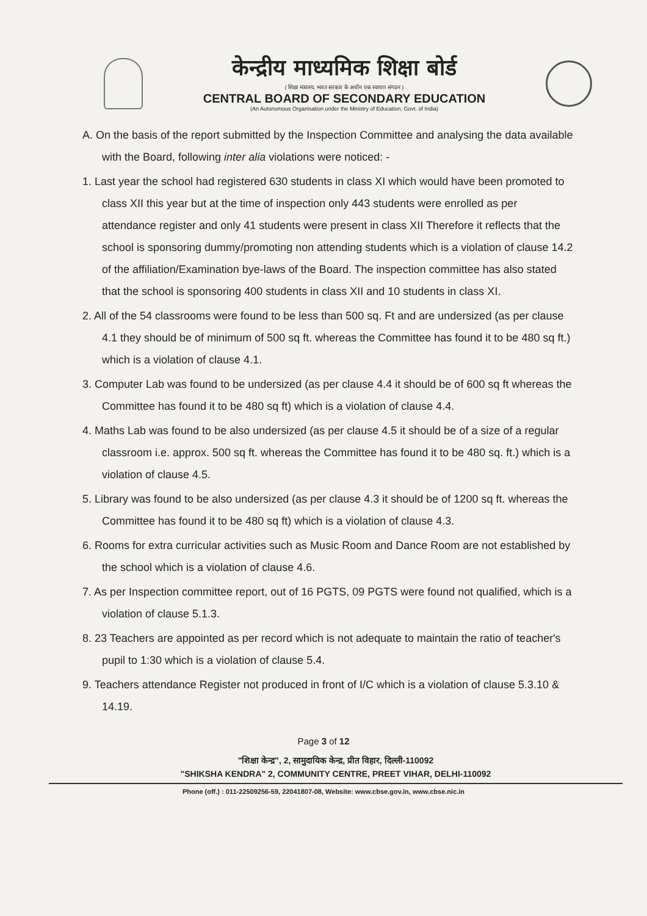केन्द्रीय माध्यमिक शिक्षा बोर्ड
( शिक्षा मंत्रालय, भारत सरकार के अधीन एक स्वायत्त संगठन )
CENTRAL BOARD OF SECONDARY EDUCATION
(An Autonomous Organisation under the Ministry of Education, Govt. of India)
A. On the basis of the report submitted by the Inspection Committee and analysing the data available with the Board, following inter alia violations were noticed: -
1. Last year the school had registered 630 students in class XI which would have been promoted to class XII this year but at the time of inspection only 443 students were enrolled as per attendance register and only 41 students were present in class XII Therefore it reflects that the school is sponsoring dummy/promoting non attending students which is a violation of clause 14.2 of the affiliation/Examination bye-laws of the Board. The inspection committee has also stated that the school is sponsoring 400 students in class XII and 10 students in class XI.
2. All of the 54 classrooms were found to be less than 500 sq. Ft and are undersized (as per clause 4.1 they should be of minimum of 500 sq ft. whereas the Committee has found it to be 480 sq ft.) which is a violation of clause 4.1.
3. Computer Lab was found to be undersized (as per clause 4.4 it should be of 600 sq ft whereas the Committee has found it to be 480 sq ft) which is a violation of clause 4.4.
4. Maths Lab was found to be also undersized (as per clause 4.5 it should be of a size of a regular classroom i.e. approx. 500 sq ft. whereas the Committee has found it to be 480 sq. ft.) which is a violation of clause 4.5.
5. Library was found to be also undersized (as per clause 4.3 it should be of 1200 sq ft. whereas the Committee has found it to be 480 sq ft) which is a violation of clause 4.3.
6. Rooms for extra curricular activities such as Music Room and Dance Room are not established by the school which is a violation of clause 4.6.
7. As per Inspection committee report, out of 16 PGTS, 09 PGTS were found not qualified, which is a violation of clause 5.1.3.
8. 23 Teachers are appointed as per record which is not adequate to maintain the ratio of teacher's pupil to 1:30 which is a violation of clause 5.4.
9. Teachers attendance Register not produced in front of I/C which is a violation of clause 5.3.10 & 14.19.
Page 3 of 12
"शिक्षा केन्द्र", 2, सामुदायिक केन्द्र, प्रीत विहार, दिल्ली-110092
"SHIKSHA KENDRA" 2, COMMUNITY CENTRE, PREET VIHAR, DELHI-110092
Phone (off.) : 011-22509256-59, 22041807-08, Website: www.cbse.gov.in, www.cbse.nic.in